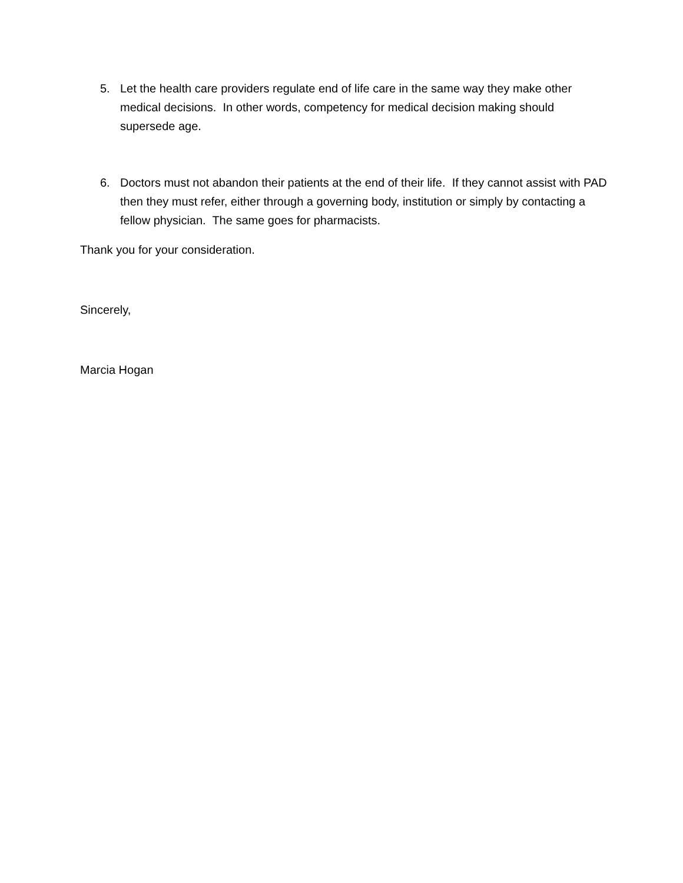5. Let the health care providers regulate end of life care in the same way they make other medical decisions. In other words, competency for medical decision making should supersede age.
6. Doctors must not abandon their patients at the end of their life. If they cannot assist with PAD then they must refer, either through a governing body, institution or simply by contacting a fellow physician. The same goes for pharmacists.
Thank you for your consideration.
Sincerely,
Marcia Hogan